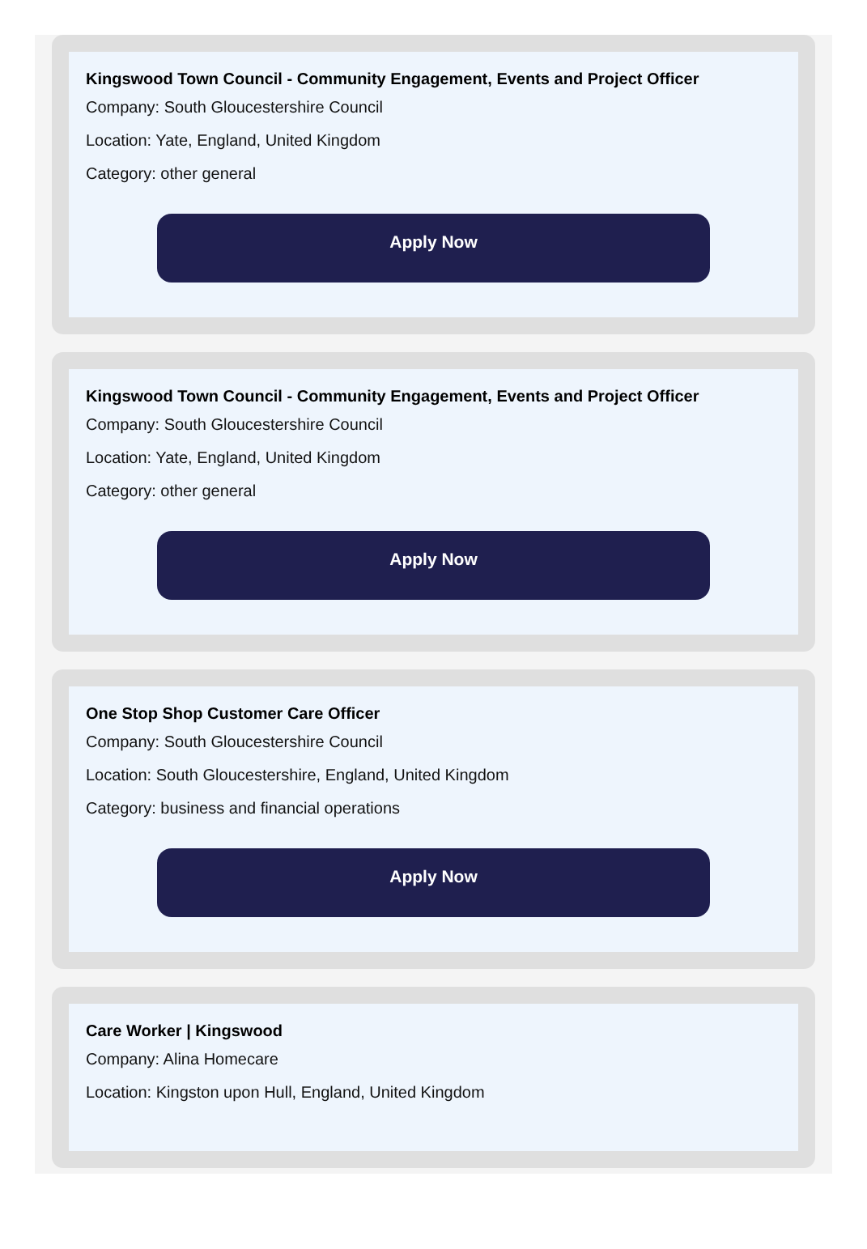Kingswood Town Council - Community Engagement, Events and Project Officer
Company: South Gloucestershire Council
Location: Yate, England, United Kingdom
Category: other general
Apply Now
Kingswood Town Council - Community Engagement, Events and Project Officer
Company: South Gloucestershire Council
Location: Yate, England, United Kingdom
Category: other general
Apply Now
One Stop Shop Customer Care Officer
Company: South Gloucestershire Council
Location: South Gloucestershire, England, United Kingdom
Category: business and financial operations
Apply Now
Care Worker | Kingswood
Company: Alina Homecare
Location: Kingston upon Hull, England, United Kingdom